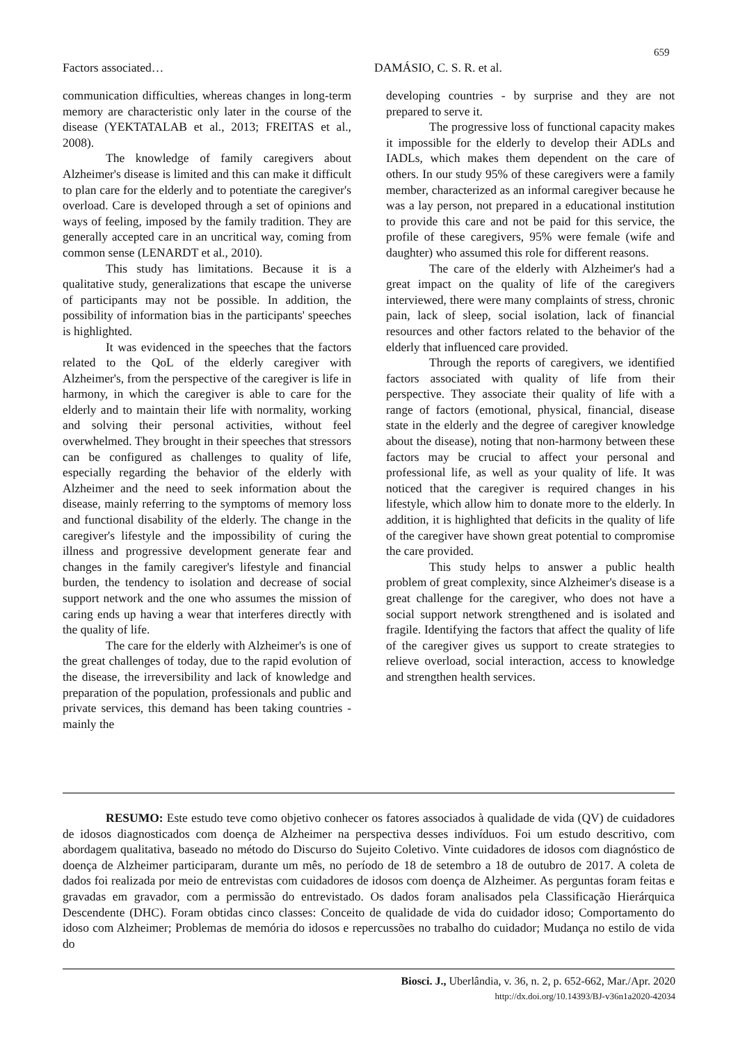659
Factors associated… DAMÁSIO, C. S. R. et al.
communication difficulties, whereas changes in long-term memory are characteristic only later in the course of the disease (YEKTATALAB et al., 2013; FREITAS et al., 2008).
The knowledge of family caregivers about Alzheimer's disease is limited and this can make it difficult to plan care for the elderly and to potentiate the caregiver's overload. Care is developed through a set of opinions and ways of feeling, imposed by the family tradition. They are generally accepted care in an uncritical way, coming from common sense (LENARDT et al., 2010).
This study has limitations. Because it is a qualitative study, generalizations that escape the universe of participants may not be possible. In addition, the possibility of information bias in the participants' speeches is highlighted.
It was evidenced in the speeches that the factors related to the QoL of the elderly caregiver with Alzheimer's, from the perspective of the caregiver is life in harmony, in which the caregiver is able to care for the elderly and to maintain their life with normality, working and solving their personal activities, without feel overwhelmed. They brought in their speeches that stressors can be configured as challenges to quality of life, especially regarding the behavior of the elderly with Alzheimer and the need to seek information about the disease, mainly referring to the symptoms of memory loss and functional disability of the elderly. The change in the caregiver's lifestyle and the impossibility of curing the illness and progressive development generate fear and changes in the family caregiver's lifestyle and financial burden, the tendency to isolation and decrease of social support network and the one who assumes the mission of caring ends up having a wear that interferes directly with the quality of life.
The care for the elderly with Alzheimer's is one of the great challenges of today, due to the rapid evolution of the disease, the irreversibility and lack of knowledge and preparation of the population, professionals and public and private services, this demand has been taking countries - mainly the
developing countries - by surprise and they are not prepared to serve it.
The progressive loss of functional capacity makes it impossible for the elderly to develop their ADLs and IADLs, which makes them dependent on the care of others. In our study 95% of these caregivers were a family member, characterized as an informal caregiver because he was a lay person, not prepared in a educational institution to provide this care and not be paid for this service, the profile of these caregivers, 95% were female (wife and daughter) who assumed this role for different reasons.
The care of the elderly with Alzheimer's had a great impact on the quality of life of the caregivers interviewed, there were many complaints of stress, chronic pain, lack of sleep, social isolation, lack of financial resources and other factors related to the behavior of the elderly that influenced care provided.
Through the reports of caregivers, we identified factors associated with quality of life from their perspective. They associate their quality of life with a range of factors (emotional, physical, financial, disease state in the elderly and the degree of caregiver knowledge about the disease), noting that non-harmony between these factors may be crucial to affect your personal and professional life, as well as your quality of life. It was noticed that the caregiver is required changes in his lifestyle, which allow him to donate more to the elderly. In addition, it is highlighted that deficits in the quality of life of the caregiver have shown great potential to compromise the care provided.
This study helps to answer a public health problem of great complexity, since Alzheimer's disease is a great challenge for the caregiver, who does not have a social support network strengthened and is isolated and fragile. Identifying the factors that affect the quality of life of the caregiver gives us support to create strategies to relieve overload, social interaction, access to knowledge and strengthen health services.
RESUMO: Este estudo teve como objetivo conhecer os fatores associados à qualidade de vida (QV) de cuidadores de idosos diagnosticados com doença de Alzheimer na perspectiva desses indivíduos. Foi um estudo descritivo, com abordagem qualitativa, baseado no método do Discurso do Sujeito Coletivo. Vinte cuidadores de idosos com diagnóstico de doença de Alzheimer participaram, durante um mês, no período de 18 de setembro a 18 de outubro de 2017. A coleta de dados foi realizada por meio de entrevistas com cuidadores de idosos com doença de Alzheimer. As perguntas foram feitas e gravadas em gravador, com a permissão do entrevistado. Os dados foram analisados pela Classificação Hierárquica Descendente (DHC). Foram obtidas cinco classes: Conceito de qualidade de vida do cuidador idoso; Comportamento do idoso com Alzheimer; Problemas de memória do idosos e repercussões no trabalho do cuidador; Mudança no estilo de vida do
Biosci. J., Uberlândia, v. 36, n. 2, p. 652-662, Mar./Apr. 2020
http://dx.doi.org/10.14393/BJ-v36n1a2020-42034